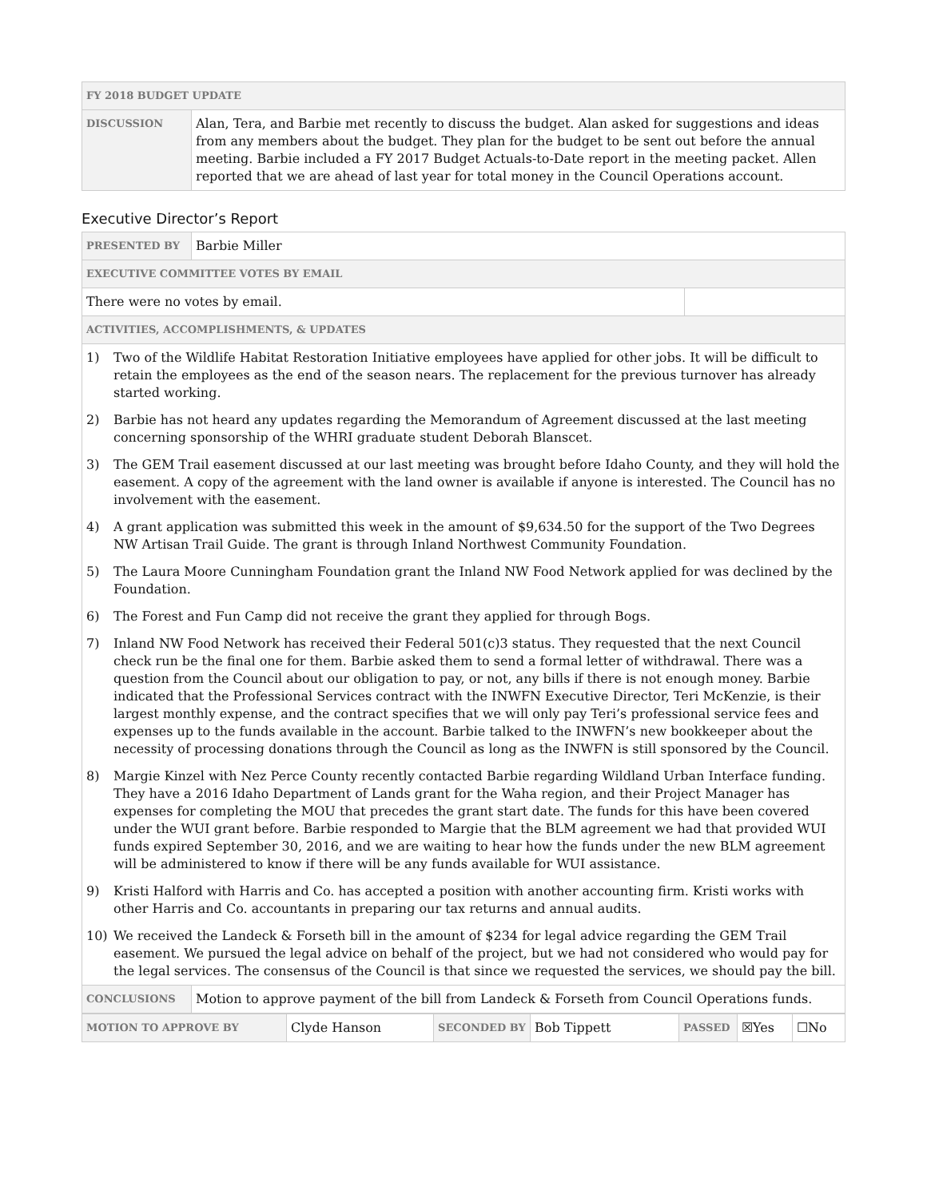| FY 2018 BUDGET UPDATE | |
| --- | --- |
| DISCUSSION | Alan, Tera, and Barbie met recently to discuss the budget. Alan asked for suggestions and ideas from any members about the budget. They plan for the budget to be sent out before the annual meeting. Barbie included a FY 2017 Budget Actuals-to-Date report in the meeting packet. Allen reported that we are ahead of last year for total money in the Council Operations account. |
Executive Director’s Report
| PRESENTED BY | Barbie Miller | |
| EXECUTIVE COMMITTEE VOTES BY EMAIL | | |
| There were no votes by email. | | |
| ACTIVITIES, ACCOMPLISHMENTS, & UPDATES | | |
| 1) Two of the Wildlife Habitat Restoration Initiative employees have applied for other jobs. It will be difficult to retain the employees as the end of the season nears. The replacement for the previous turnover has already started working. 2) Barbie has not heard any updates regarding the Memorandum of Agreement discussed at the last meeting concerning sponsorship of the WHRI graduate student Deborah Blanscet. 3) The GEM Trail easement discussed at our last meeting was brought before Idaho County, and they will hold the easement. A copy of the agreement with the land owner is available if anyone is interested. The Council has no involvement with the easement. 4) A grant application was submitted this week in the amount of $9,634.50 for the support of the Two Degrees NW Artisan Trail Guide. The grant is through Inland Northwest Community Foundation. 5) The Laura Moore Cunningham Foundation grant the Inland NW Food Network applied for was declined by the Foundation. 6) The Forest and Fun Camp did not receive the grant they applied for through Bogs. 7) Inland NW Food Network has received their Federal 501(c)3 status. They requested that the next Council check run be the final one for them. Barbie asked them to send a formal letter of withdrawal. There was a question from the Council about our obligation to pay, or not, any bills if there is not enough money. Barbie indicated that the Professional Services contract with the INWFN Executive Director, Teri McKenzie, is their largest monthly expense, and the contract specifies that we will only pay Teri’s professional service fees and expenses up to the funds available in the account. Barbie talked to the INWFN’s new bookkeeper about the necessity of processing donations through the Council as long as the INWFN is still sponsored by the Council. 8) Margie Kinzel with Nez Perce County recently contacted Barbie regarding Wildland Urban Interface funding. They have a 2016 Idaho Department of Lands grant for the Waha region, and their Project Manager has expenses for completing the MOU that precedes the grant start date. The funds for this have been covered under the WUI grant before. Barbie responded to Margie that the BLM agreement we had that provided WUI funds expired September 30, 2016, and we are waiting to hear how the funds under the new BLM agreement will be administered to know if there will be any funds available for WUI assistance. 9) Kristi Halford with Harris and Co. has accepted a position with another accounting firm. Kristi works with other Harris and Co. accountants in preparing our tax returns and annual audits. 10) We received the Landeck & Forseth bill in the amount of $234 for legal advice regarding the GEM Trail easement. We pursued the legal advice on behalf of the project, but we had not considered who would pay for the legal services. The consensus of the Council is that since we requested the services, we should pay the bill. | | |
| CONCLUSIONS | Motion to approve payment of the bill from Landeck & Forseth from Council Operations funds. | |
| MOTION TO APPROVE BY | Clyde Hanson | SECONDED BY | Bob Tippett | PASSED | ☒Yes | ☐No |